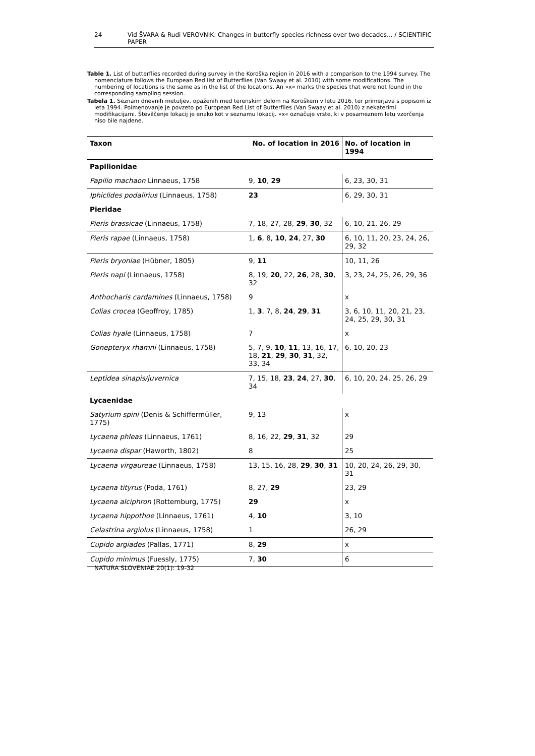24 Vid ŠVARA & Rudi VEROVNIK: Changes in butterfly species richness over two decades... / SCIENTIFIC PAPER
Table 1. List of butterflies recorded during survey in the Koroška region in 2016 with a comparison to the 1994 survey. The nomenclature follows the European Red list of Butterflies (Van Swaay et al. 2010) with some modifications. The numbering of locations is the same as in the list of the locations. An »x« marks the species that were not found in the corresponding sampling session.
Tabela 1. Seznam dnevnih metuljev, opaženih med terenskim delom na Koroškem v letu 2016, ter primerjava s popisom iz leta 1994. Poimenovanje je povzeto po European Red List of Butterflies (Van Swaay et al. 2010) z nekaterimi modifikacijami. Številčenje lokacij je enako kot v seznamu lokacij. »x« označuje vrste, ki v posameznem letu vzorčenja niso bile najdene.
| Taxon | No. of location in 2016 | No. of location in 1994 |
| --- | --- | --- |
| Papilionidae | | |
| Papilio machaon Linnaeus, 1758 | 9, 10 , 29 | 6, 23, 30, 31 |
| Iphiclides podalirius (Linnaeus, 1758) | 23 | 6, 29, 30, 31 |
| Pieridae | | |
| Pieris brassicae (Linnaeus, 1758) | 7, 18, 27, 28, 29 , 30 , 32 | 6, 10, 21, 26, 29 |
| Pieris rapae (Linnaeus, 1758) | 1, 6 , 8, 10 , 24 , 27, 30 | 6, 10, 11, 20, 23, 24, 26, 29, 32 |
| Pieris bryoniae (Hübner, 1805) | 9, 11 | 10, 11, 26 |
| Pieris napi (Linnaeus, 1758) | 8, 19, 20 , 22, 26 , 28, 30 , 32 | 3, 23, 24, 25, 26, 29, 36 |
| Anthocharis cardamines (Linnaeus, 1758) | 9 | x |
| Colias crocea (Geoffroy, 1785) | 1, 3 , 7, 8, 24 , 29 , 31 | 3, 6, 10, 11, 20, 21, 23, 24, 25, 29, 30, 31 |
| Colias hyale (Linnaeus, 1758) | 7 | x |
| Gonepteryx rhamni (Linnaeus, 1758) | 5, 7, 9, 10 , 11 , 13, 16, 17, 18, 21 , 29 , 30 , 31 , 32, 33, 34 | 6, 10, 20, 23 |
| Leptidea sinapis/juvernica | 7, 15, 18, 23 , 24 , 27, 30 , 34 | 6, 10, 20, 24, 25, 26, 29 |
| Lycaenidae | | |
| Satyrium spini (Denis & Schiffermüller, 1775) | 9, 13 | x |
| Lycaena phleas (Linnaeus, 1761) | 8, 16, 22, 29 , 31 , 32 | 29 |
| Lycaena dispar (Haworth, 1802) | 8 | 25 |
| Lycaena virgaureae (Linnaeus, 1758) | 13, 15, 16, 28, 29 , 30 , 31 | 10, 20, 24, 26, 29, 30, 31 |
| Lycaena tityrus (Poda, 1761) | 8, 27, 29 | 23, 29 |
| Lycaena alciphron (Rottemburg, 1775) | 29 | x |
| Lycaena hippothoe (Linnaeus, 1761) | 4, 10 | 3, 10 |
| Celastrina argiolus (Linnaeus, 1758) | 1 | 26, 29 |
| Cupido argiades (Pallas, 1771) | 8, 29 | x |
| Cupido minimus (Fuessly, 1775) | 7, 30 | 6 |
NATURA SLOVENIAE 20(1): 19-32